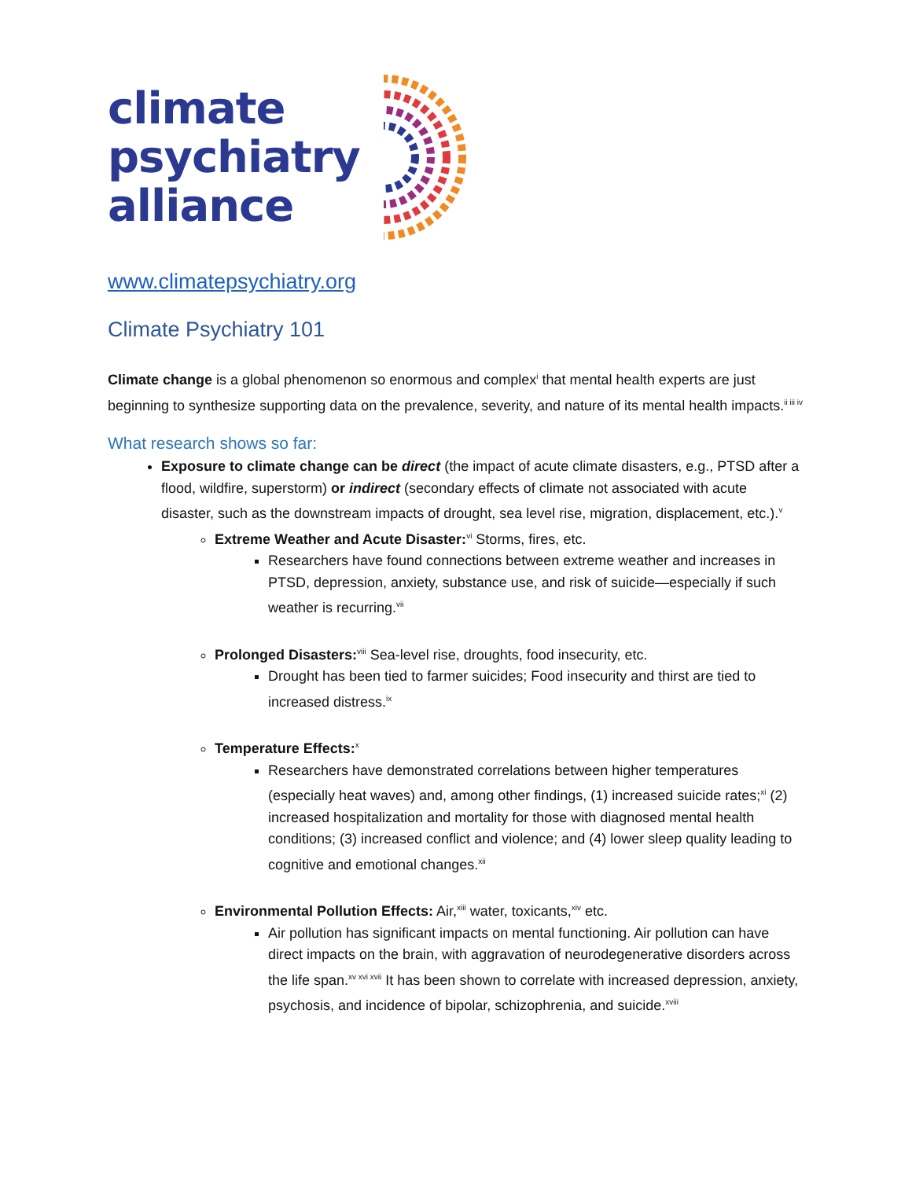climate
psychiatry
alliance
www.climatepsychiatry.org
Climate Psychiatry 101
Climate change is a global phenomenon so enormous and complex<sup>i</sup> that mental health experts are just beginning to synthesize supporting data on the prevalence, severity, and nature of its mental health impacts.<sup>ii iii iv</sup>
What research shows so far:
Exposure to climate change can be direct (the impact of acute climate disasters, e.g., PTSD after a flood, wildfire, superstorm) or indirect (secondary effects of climate not associated with acute disaster, such as the downstream impacts of drought, sea level rise, migration, displacement, etc.).<sup>v</sup>
Extreme Weather and Acute Disaster:<sup>vi</sup> Storms, fires, etc.
Researchers have found connections between extreme weather and increases in PTSD, depression, anxiety, substance use, and risk of suicide—especially if such weather is recurring.<sup>vii</sup>
Prolonged Disasters:<sup>viii</sup> Sea-level rise, droughts, food insecurity, etc.
Drought has been tied to farmer suicides; Food insecurity and thirst are tied to increased distress.<sup>ix</sup>
Temperature Effects:<sup>x</sup>
Researchers have demonstrated correlations between higher temperatures (especially heat waves) and, among other findings, (1) increased suicide rates;<sup>xi</sup> (2) increased hospitalization and mortality for those with diagnosed mental health conditions; (3) increased conflict and violence; and (4) lower sleep quality leading to cognitive and emotional changes.<sup>xii</sup>
Environmental Pollution Effects: Air,<sup>xiii</sup> water, toxicants,<sup>xiv</sup> etc.
Air pollution has significant impacts on mental functioning. Air pollution can have direct impacts on the brain, with aggravation of neurodegenerative disorders across the life span.<sup>xv xvi xvii</sup> It has been shown to correlate with increased depression, anxiety, psychosis, and incidence of bipolar, schizophrenia, and suicide.<sup>xviii</sup>